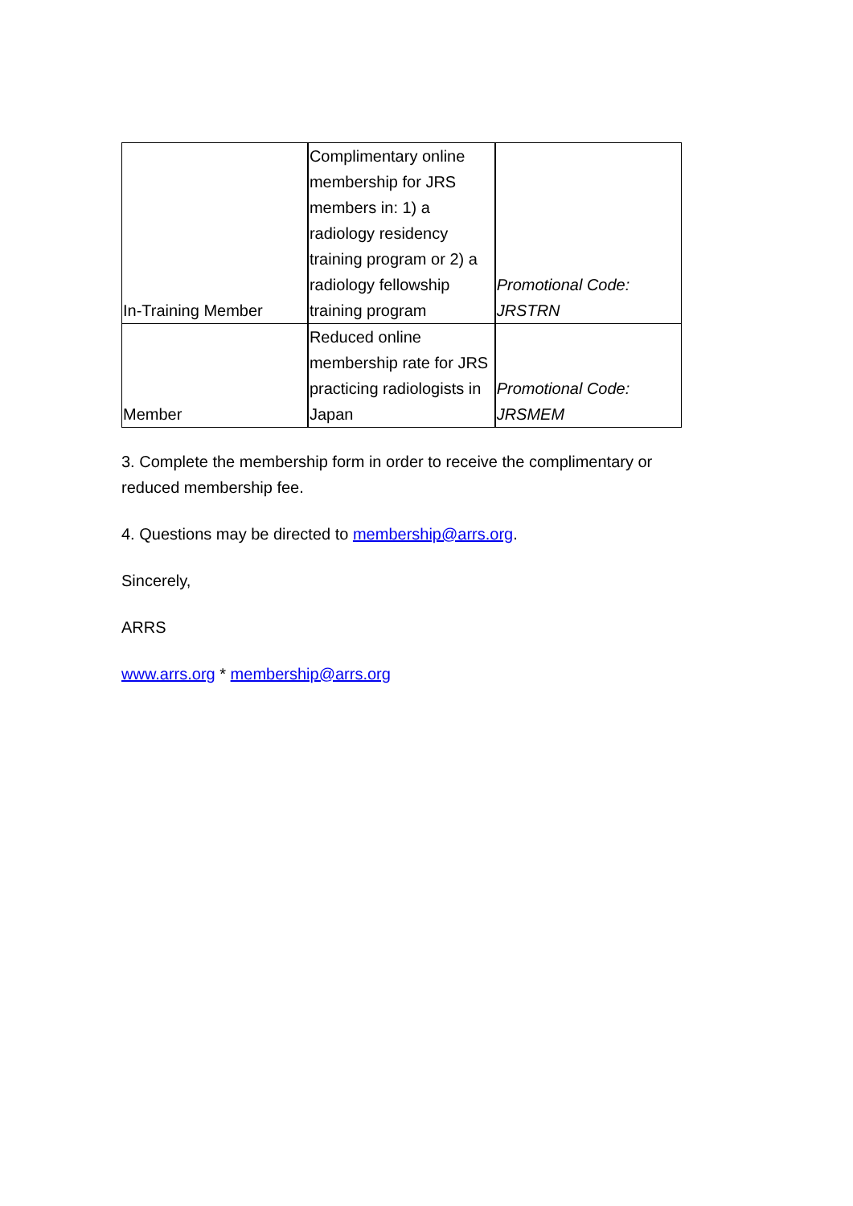| In-Training Member | Complimentary online membership for JRS members in: 1) a radiology residency training program or 2) a radiology fellowship training program | Promotional Code: JRSTRN |
| Member | Reduced online membership rate for JRS practicing radiologists in Japan | Promotional Code: JRSMEM |
3. Complete the membership form in order to receive the complimentary or reduced membership fee.
4. Questions may be directed to membership@arrs.org.
Sincerely,
ARRS
www.arrs.org * membership@arrs.org